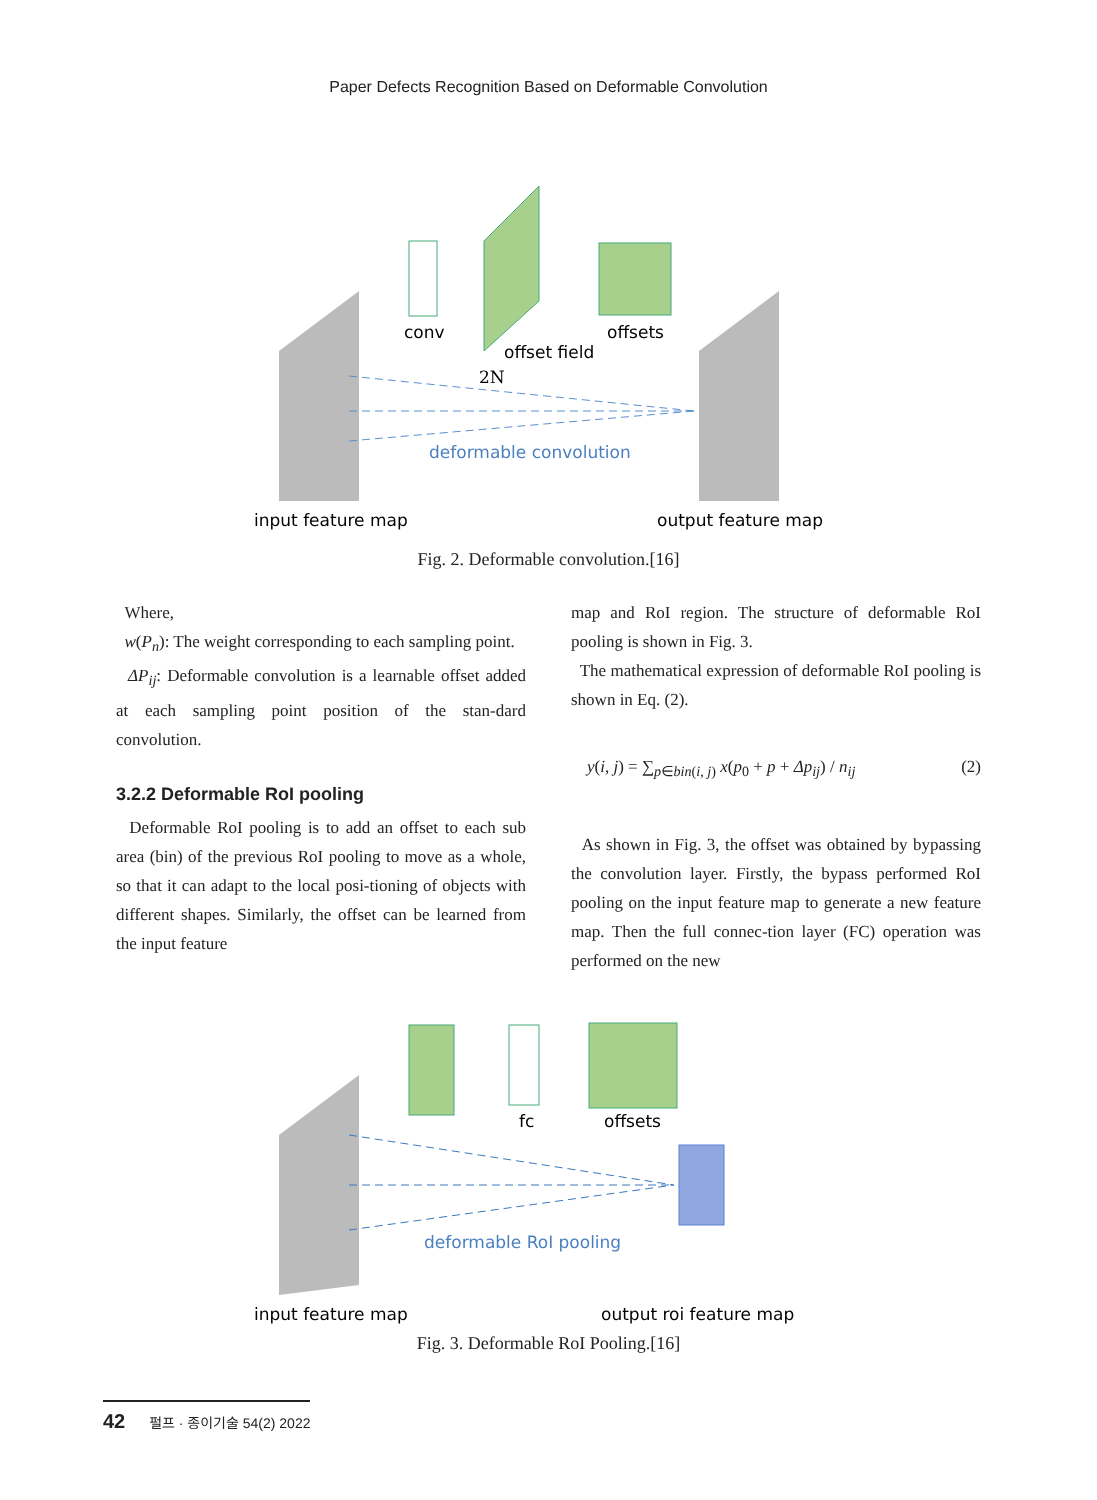Paper Defects Recognition Based on Deformable Convolution
conv
offsets
offset field
2N
deformable convolution
input feature map
output feature map
Fig. 2. Deformable convolution.[16]
Where,
w(P<sub>n</sub>): The weight corresponding to each sampling point.
ΔP<sub>ij</sub>: Deformable convolution is a learnable offset added at each sampling point position of the stan-dard convolution.
3.2.2 Deformable RoI pooling
Deformable RoI pooling is to add an offset to each sub area (bin) of the previous RoI pooling to move as a whole, so that it can adapt to the local posi-tioning of objects with different shapes. Similarly, the offset can be learned from the input feature
map and RoI region. The structure of deformable RoI pooling is shown in Fig. 3.
The mathematical expression of deformable RoI pooling is shown in Eq. (2).
y(i, j) = ∑<sub>p∈bin(i, j)</sub> x(p<sub>0</sub> + p + Δp<sub>ij</sub>) / n<sub>ij</sub> (2)
As shown in Fig. 3, the offset was obtained by bypassing the convolution layer. Firstly, the bypass performed RoI pooling on the input feature map to generate a new feature map. Then the full connec-tion layer (FC) operation was performed on the new
fc
offsets
deformable RoI pooling
input feature map
output roi feature map
Fig. 3. Deformable RoI Pooling.[16]
42 펄프 · 종이기술 54(2) 2022